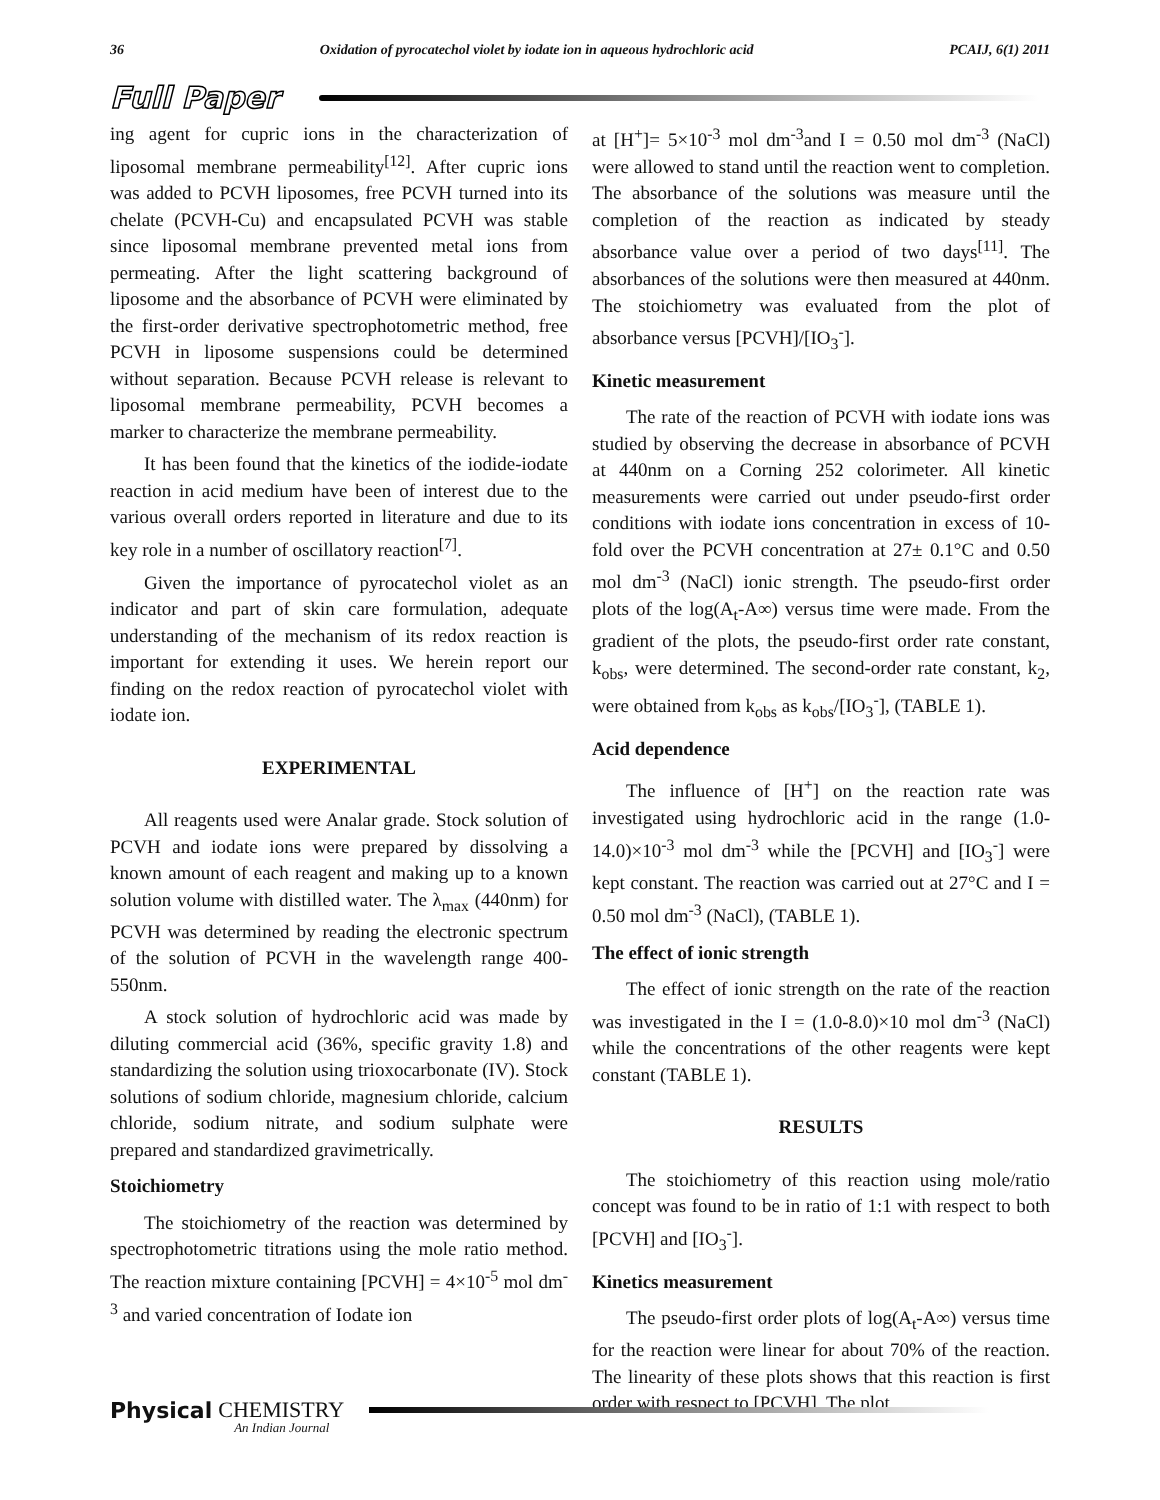36 Oxidation of pyrocatechol violet by iodate ion in aqueous hydrochloric acid PCAIJ, 6(1) 2011
Full Paper
ing agent for cupric ions in the characterization of liposomal membrane permeability<sup>[12]</sup>. After cupric ions was added to PCVH liposomes, free PCVH turned into its chelate (PCVH-Cu) and encapsulated PCVH was stable since liposomal membrane prevented metal ions from permeating. After the light scattering background of liposome and the absorbance of PCVH were eliminated by the first-order derivative spectrophotometric method, free PCVH in liposome suspensions could be determined without separation. Because PCVH release is relevant to liposomal membrane permeability, PCVH becomes a marker to characterize the membrane permeability.
It has been found that the kinetics of the iodide-iodate reaction in acid medium have been of interest due to the various overall orders reported in literature and due to its key role in a number of oscillatory reaction<sup>[7]</sup>.
Given the importance of pyrocatechol violet as an indicator and part of skin care formulation, adequate understanding of the mechanism of its redox reaction is important for extending it uses. We herein report our finding on the redox reaction of pyrocatechol violet with iodate ion.
EXPERIMENTAL
All reagents used were Analar grade. Stock solution of PCVH and iodate ions were prepared by dissolving a known amount of each reagent and making up to a known solution volume with distilled water. The λ<sub>max</sub> (440nm) for PCVH was determined by reading the electronic spectrum of the solution of PCVH in the wavelength range 400-550nm.
A stock solution of hydrochloric acid was made by diluting commercial acid (36%, specific gravity 1.8) and standardizing the solution using trioxocarbonate (IV). Stock solutions of sodium chloride, magnesium chloride, calcium chloride, sodium nitrate, and sodium sulphate were prepared and standardized gravimetrically.
Stoichiometry
The stoichiometry of the reaction was determined by spectrophotometric titrations using the mole ratio method. The reaction mixture containing [PCVH] = 4×10<sup>-5</sup> mol dm<sup>-3</sup> and varied concentration of Iodate ion
at [H<sup>+</sup>]= 5×10<sup>-3</sup> mol dm<sup>-3</sup>and I = 0.50 mol dm<sup>-3</sup> (NaCl) were allowed to stand until the reaction went to completion. The absorbance of the solutions was measure until the completion of the reaction as indicated by steady absorbance value over a period of two days<sup>[11]</sup>. The absorbances of the solutions were then measured at 440nm. The stoichiometry was evaluated from the plot of absorbance versus [PCVH]/[IO<sub>3</sub><sup>-</sup>].
Kinetic measurement
The rate of the reaction of PCVH with iodate ions was studied by observing the decrease in absorbance of PCVH at 440nm on a Corning 252 colorimeter. All kinetic measurements were carried out under pseudo-first order conditions with iodate ions concentration in excess of 10-fold over the PCVH concentration at 27± 0.1°C and 0.50 mol dm<sup>-3</sup> (NaCl) ionic strength. The pseudo-first order plots of the log(A<sub>t</sub>-A∞) versus time were made. From the gradient of the plots, the pseudo-first order rate constant, k<sub>obs</sub>, were determined. The second-order rate constant, k<sub>2</sub>, were obtained from k<sub>obs</sub> as k<sub>obs</sub>/[IO<sub>3</sub><sup>-</sup>], (TABLE 1).
Acid dependence
The influence of [H<sup>+</sup>] on the reaction rate was investigated using hydrochloric acid in the range (1.0-14.0)×10<sup>-3</sup> mol dm<sup>-3</sup> while the [PCVH] and [IO<sub>3</sub><sup>-</sup>] were kept constant. The reaction was carried out at 27°C and I = 0.50 mol dm<sup>-3</sup> (NaCl), (TABLE 1).
The effect of ionic strength
The effect of ionic strength on the rate of the reaction was investigated in the I = (1.0-8.0)×10 mol dm<sup>-3</sup> (NaCl) while the concentrations of the other reagents were kept constant (TABLE 1).
RESULTS
The stoichiometry of this reaction using mole/ratio concept was found to be in ratio of 1:1 with respect to both [PCVH] and [IO<sub>3</sub><sup>-</sup>].
Kinetics measurement
The pseudo-first order plots of log(A<sub>t</sub>-A∞) versus time for the reaction were linear for about 70% of the reaction. The linearity of these plots shows that this reaction is first order with respect to [PCVH]. The plot
Physical CHEMISTRY An Indian Journal